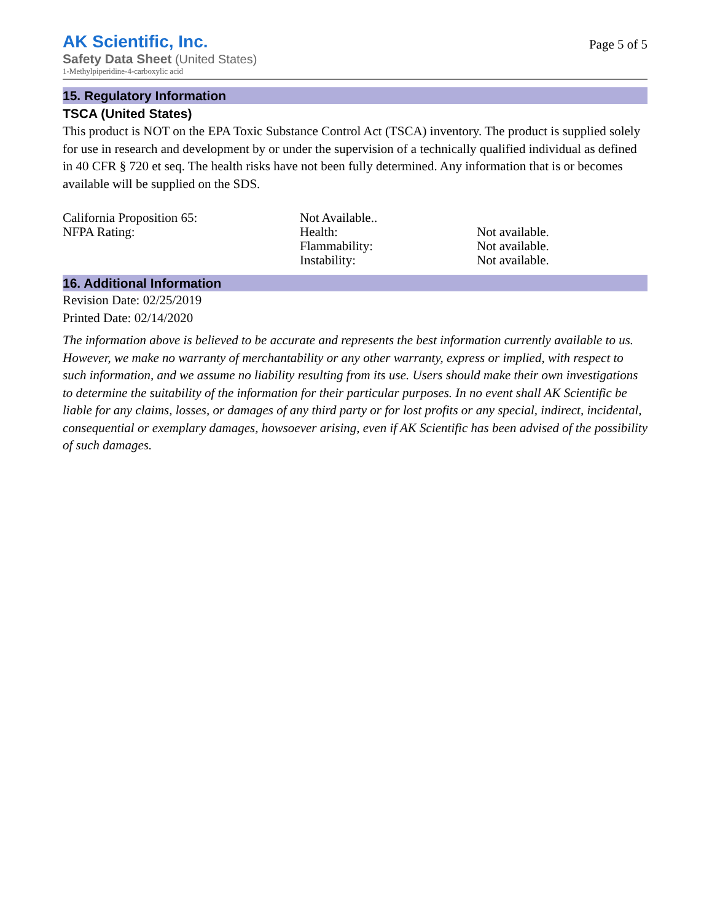AK Scientific, Inc.
Safety Data Sheet (United States)
1-Methylpiperidine-4-carboxylic acid
Page 5 of 5
15. Regulatory Information
TSCA (United States)
This product is NOT on the EPA Toxic Substance Control Act (TSCA) inventory. The product is supplied solely for use in research and development by or under the supervision of a technically qualified individual as defined in 40 CFR § 720 et seq. The health risks have not been fully determined. Any information that is or becomes available will be supplied on the SDS.
| California Proposition 65: | Not Available.. | |
| NFPA Rating: | Health: | Not available. |
| | Flammability: | Not available. |
| | Instability: | Not available. |
16. Additional Information
Revision Date: 02/25/2019
Printed Date: 02/14/2020
The information above is believed to be accurate and represents the best information currently available to us. However, we make no warranty of merchantability or any other warranty, express or implied, with respect to such information, and we assume no liability resulting from its use. Users should make their own investigations to determine the suitability of the information for their particular purposes. In no event shall AK Scientific be liable for any claims, losses, or damages of any third party or for lost profits or any special, indirect, incidental, consequential or exemplary damages, howsoever arising, even if AK Scientific has been advised of the possibility of such damages.